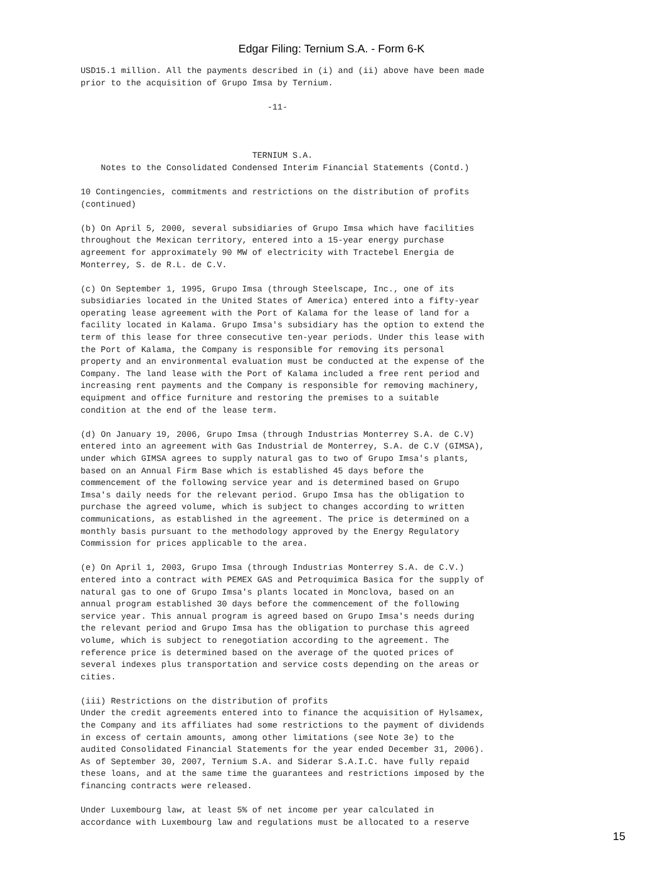Edgar Filing: Ternium S.A. - Form 6-K
USD15.1 million. All the payments described in (i) and (ii) above have been made
prior to the acquisition of Grupo Imsa by Ternium.

                                     -11-



                                  TERNIUM S.A.
    Notes to the Consolidated Condensed Interim Financial Statements (Contd.)

10 Contingencies, commitments and restrictions on the distribution of profits
(continued)

(b) On April 5, 2000, several subsidiaries of Grupo Imsa which have facilities
throughout the Mexican territory, entered into a 15-year energy purchase
agreement for approximately 90 MW of electricity with Tractebel Energia de
Monterrey, S. de R.L. de C.V.

(c) On September 1, 1995, Grupo Imsa (through Steelscape, Inc., one of its
subsidiaries located in the United States of America) entered into a fifty-year
operating lease agreement with the Port of Kalama for the lease of land for a
facility located in Kalama. Grupo Imsa's subsidiary has the option to extend the
term of this lease for three consecutive ten-year periods. Under this lease with
the Port of Kalama, the Company is responsible for removing its personal
property and an environmental evaluation must be conducted at the expense of the
Company. The land lease with the Port of Kalama included a free rent period and
increasing rent payments and the Company is responsible for removing machinery,
equipment and office furniture and restoring the premises to a suitable
condition at the end of the lease term.

(d) On January 19, 2006, Grupo Imsa (through Industrias Monterrey S.A. de C.V)
entered into an agreement with Gas Industrial de Monterrey, S.A. de C.V (GIMSA),
under which GIMSA agrees to supply natural gas to two of Grupo Imsa's plants,
based on an Annual Firm Base which is established 45 days before the
commencement of the following service year and is determined based on Grupo
Imsa's daily needs for the relevant period. Grupo Imsa has the obligation to
purchase the agreed volume, which is subject to changes according to written
communications, as established in the agreement. The price is determined on a
monthly basis pursuant to the methodology approved by the Energy Regulatory
Commission for prices applicable to the area.

(e) On April 1, 2003, Grupo Imsa (through Industrias Monterrey S.A. de C.V.)
entered into a contract with PEMEX GAS and Petroquimica Basica for the supply of
natural gas to one of Grupo Imsa's plants located in Monclova, based on an
annual program established 30 days before the commencement of the following
service year. This annual program is agreed based on Grupo Imsa's needs during
the relevant period and Grupo Imsa has the obligation to purchase this agreed
volume, which is subject to renegotiation according to the agreement. The
reference price is determined based on the average of the quoted prices of
several indexes plus transportation and service costs depending on the areas or
cities.

(iii) Restrictions on the distribution of profits
Under the credit agreements entered into to finance the acquisition of Hylsamex,
the Company and its affiliates had some restrictions to the payment of dividends
in excess of certain amounts, among other limitations (see Note 3e) to the
audited Consolidated Financial Statements for the year ended December 31, 2006).
As of September 30, 2007, Ternium S.A. and Siderar S.A.I.C. have fully repaid
these loans, and at the same time the guarantees and restrictions imposed by the
financing contracts were released.

Under Luxembourg law, at least 5% of net income per year calculated in
accordance with Luxembourg law and regulations must be allocated to a reserve
15